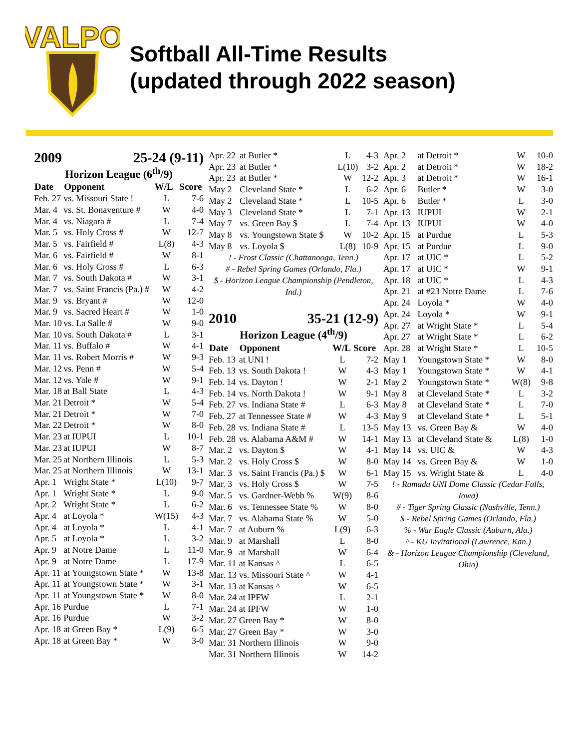VALPO
Softball All-Time Results
(updated through 2022 season)
2009 25-24 (9-11)
Horizon League (6<sup>th</sup>/9)
| Date | Opponent | W/L | Score |
| --- | --- | --- | --- |
| Feb. 27 | vs. Missouri State ! | L | 7-6 |
| Mar. 4 | vs. St. Bonaventure # | W | 4-0 |
| Mar. 4 | vs. Niagara # | L | 7-4 |
| Mar. 5 | vs. Holy Cross # | W | 12-7 |
| Mar. 5 | vs. Fairfield # | L(8) | 4-3 |
| Mar. 6 | vs. Fairfield # | W | 8-1 |
| Mar. 6 | vs. Holy Cross # | L | 6-3 |
| Mar. 7 | vs. South Dakota # | W | 3-1 |
| Mar. 7 | vs. Saint Francis (Pa.) # | W | 4-2 |
| Mar. 9 | vs. Bryant # | W | 12-0 |
| Mar. 9 | vs. Sacred Heart # | W | 1-0 |
| Mar. 10 | vs. La Salle # | W | 9-0 |
| Mar. 10 | vs. South Dakota # | L | 3-1 |
| Mar. 11 | vs. Buffalo # | W | 4-1 |
| Mar. 11 | vs. Robert Morris # | W | 9-3 |
| Mar. 12 | vs. Penn # | W | 5-4 |
| Mar. 12 | vs. Yale # | W | 9-1 |
| Mar. 18 | at Ball State | L | 4-3 |
| Mar. 21 | Detroit * | W | 5-4 |
| Mar. 21 | Detroit * | W | 7-0 |
| Mar. 22 | Detroit * | W | 8-0 |
| Mar. 23 | at IUPUI | L | 10-1 |
| Mar. 23 | at IUPUI | W | 8-7 |
| Mar. 25 | at Northern Illinois | L | 5-3 |
| Mar. 25 | at Northern Illinois | W | 13-1 |
| Apr. 1 | Wright State * | L(10) | 9-7 |
| Apr. 1 | Wright State * | L | 9-0 |
| Apr. 2 | Wright State * | L | 6-2 |
| Apr. 4 | at Loyola * | W(15) | 4-3 |
| Apr. 4 | at Loyola * | L | 4-1 |
| Apr. 5 | at Loyola * | L | 3-2 |
| Apr. 9 | at Notre Dame | L | 11-0 |
| Apr. 9 | at Notre Dame | L | 17-9 |
| Apr. 11 | at Youngstown State * | W | 13-8 |
| Apr. 11 | at Youngstown State * | W | 3-1 |
| Apr. 11 | at Youngstown State * | W | 8-0 |
| Apr. 16 | Purdue | L | 7-1 |
| Apr. 16 | Purdue | W | 3-2 |
| Apr. 18 | at Green Bay * | L(9) | 6-5 |
| Apr. 18 | at Green Bay * | W | 3-0 |
| Apr. 22 | at Butler * | L | 4-3 |
| Apr. 23 | at Butler * | L(10) | 3-2 |
| Apr. 23 | at Butler * | W | 12-2 |
| May 2 | Cleveland State * | L | 6-2 |
| May 2 | Cleveland State * | L | 10-5 |
| May 3 | Cleveland State * | L | 7-1 |
| May 7 | vs. Green Bay $ | L | 7-4 |
| May 8 | vs. Youngstown State $ | W | 10-2 |
| May 8 | vs. Loyola $ | L(8) | 10-9 |
! - Frost Classic (Chattanooga, Tenn.)
# - Rebel Spring Games (Orlando, Fla.)
$ - Horizon League Championship (Pendleton, Ind.)
2010 35-21 (12-9)
Horizon League (4<sup>th</sup>/9)
| Date | Opponent | W/L | Score |
| --- | --- | --- | --- |
| Feb. 13 | at UNI ! | L | 7-2 |
| Feb. 13 | vs. South Dakota ! | W | 4-3 |
| Feb. 14 | vs. Dayton ! | W | 2-1 |
| Feb. 14 | vs. North Dakota ! | W | 9-1 |
| Feb. 27 | vs. Indiana State # | L | 6-3 |
| Feb. 27 | at Tennessee State # | W | 4-3 |
| Feb. 28 | vs. Indiana State # | L | 13-5 |
| Feb. 28 | vs. Alabama A&M # | W | 14-1 |
| Mar. 2 | vs. Dayton $ | W | 4-1 |
| Mar. 2 | vs. Holy Cross $ | W | 8-0 |
| Mar. 3 | vs. Saint Francis (Pa.) $ | W | 6-1 |
| Mar. 3 | vs. Holy Cross $ | W | 7-5 |
| Mar. 5 | vs. Gardner-Webb % | W(9) | 8-6 |
| Mar. 6 | vs. Tennessee State % | W | 8-0 |
| Mar. 7 | vs. Alabama State % | W | 5-0 |
| Mar. 7 | at Auburn % | L(9) | 6-3 |
| Mar. 9 | at Marshall | L | 8-0 |
| Mar. 9 | at Marshall | W | 6-4 |
| Mar. 11 | at Kansas ^ | L | 6-5 |
| Mar. 13 | vs. Missouri State ^ | W | 4-1 |
| Mar. 13 | at Kansas ^ | W | 6-5 |
| Mar. 24 | at IPFW | L | 2-1 |
| Mar. 24 | at IPFW | W | 1-0 |
| Mar. 27 | Green Bay * | W | 8-0 |
| Mar. 27 | Green Bay * | W | 3-0 |
| Mar. 31 | Northern Illinois | W | 9-0 |
| Mar. 31 | Northern Illinois | W | 14-2 |
| Apr. 2 | at Detroit * | W | 10-0 |
| Apr. 2 | at Detroit * | W | 18-2 |
| Apr. 3 | at Detroit * | W | 16-1 |
| Apr. 6 | Butler * | W | 3-0 |
| Apr. 6 | Butler * | L | 3-0 |
| Apr. 13 | IUPUI | W | 2-1 |
| Apr. 13 | IUPUI | W | 4-0 |
| Apr. 15 | at Purdue | L | 5-3 |
| Apr. 15 | at Purdue | L | 9-0 |
| Apr. 17 | at UIC * | L | 5-2 |
| Apr. 17 | at UIC * | W | 9-1 |
| Apr. 18 | at UIC * | L | 4-3 |
| Apr. 21 | at #23 Notre Dame | L | 7-6 |
| Apr. 24 | Loyola * | W | 4-0 |
| Apr. 24 | Loyola * | W | 9-1 |
| Apr. 27 | at Wright State * | L | 5-4 |
| Apr. 27 | at Wright State * | L | 6-2 |
| Apr. 28 | at Wright State * | L | 10-5 |
| May 1 | Youngstown State * | W | 8-0 |
| May 1 | Youngstown State * | W | 4-1 |
| May 2 | Youngstown State * | W(8) | 9-8 |
| May 8 | at Cleveland State * | L | 3-2 |
| May 8 | at Cleveland State * | L | 7-0 |
| May 9 | at Cleveland State * | L | 5-1 |
| May 13 | vs. Green Bay & | W | 4-0 |
| May 13 | at Cleveland State & | L(8) | 1-0 |
| May 14 | vs. UIC & | W | 4-3 |
| May 14 | vs. Green Bay & | W | 1-0 |
| May 15 | vs. Wright State & | L | 4-0 |
! - Ramada UNI Dome Classic (Cedar Falls, Iowa)
# - Tiger Spring Classic (Nashville, Tenn.)
$ - Rebel Spring Games (Orlando, Fla.)
% - War Eagle Classic (Auburn, Ala.)
^ - KU Invitational (Lawrence, Kan.)
& - Horizon League Championship (Cleveland, Ohio)